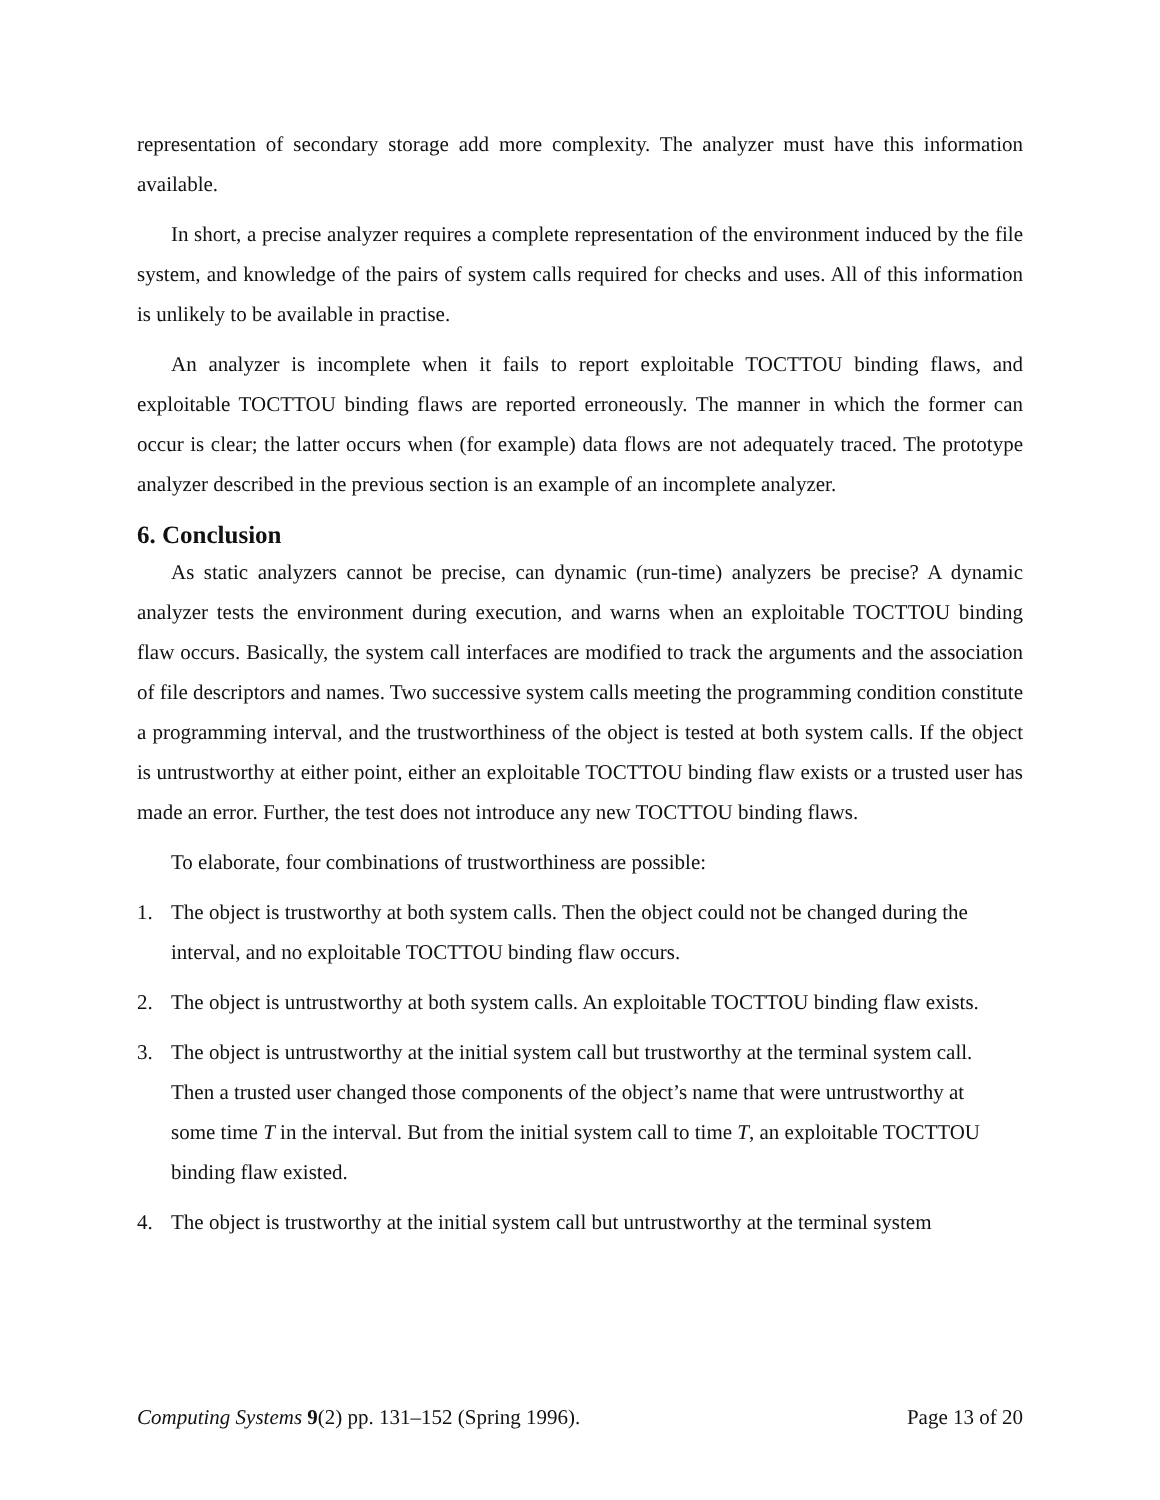representation of secondary storage add more complexity. The analyzer must have this information available.
In short, a precise analyzer requires a complete representation of the environment induced by the file system, and knowledge of the pairs of system calls required for checks and uses. All of this information is unlikely to be available in practise.
An analyzer is incomplete when it fails to report exploitable TOCTTOU binding flaws, and exploitable TOCTTOU binding flaws are reported erroneously. The manner in which the former can occur is clear; the latter occurs when (for example) data flows are not adequately traced. The prototype analyzer described in the previous section is an example of an incomplete analyzer.
6. Conclusion
As static analyzers cannot be precise, can dynamic (run-time) analyzers be precise? A dynamic analyzer tests the environment during execution, and warns when an exploitable TOCTTOU binding flaw occurs. Basically, the system call interfaces are modified to track the arguments and the association of file descriptors and names. Two successive system calls meeting the programming condition constitute a programming interval, and the trustworthiness of the object is tested at both system calls. If the object is untrustworthy at either point, either an exploitable TOCTTOU binding flaw exists or a trusted user has made an error. Further, the test does not introduce any new TOCTTOU binding flaws.
To elaborate, four combinations of trustworthiness are possible:
1. The object is trustworthy at both system calls. Then the object could not be changed during the interval, and no exploitable TOCTTOU binding flaw occurs.
2. The object is untrustworthy at both system calls. An exploitable TOCTTOU binding flaw exists.
3. The object is untrustworthy at the initial system call but trustworthy at the terminal system call. Then a trusted user changed those components of the object’s name that were untrustworthy at some time T in the interval. But from the initial system call to time T, an exploitable TOCTTOU binding flaw existed.
4. The object is trustworthy at the initial system call but untrustworthy at the terminal system
Computing Systems 9(2) pp. 131–152 (Spring 1996). Page 13 of 20